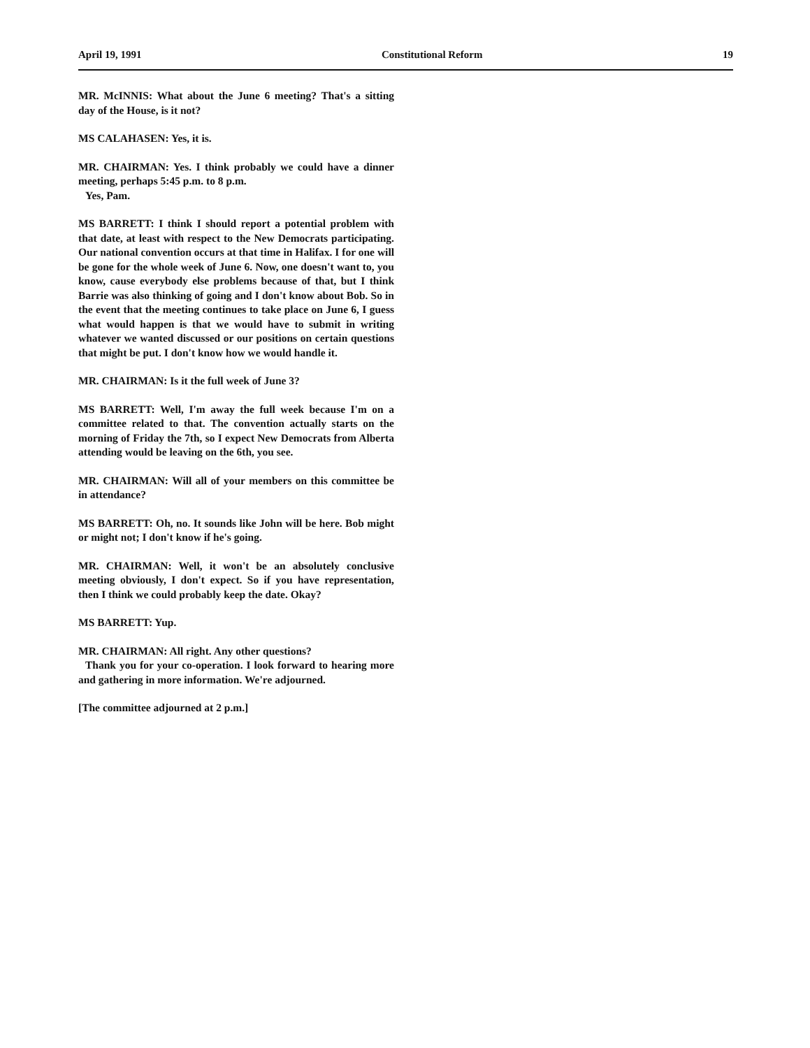April 19, 1991 Constitutional Reform 19
MR. McINNIS: What about the June 6 meeting? That's a sitting day of the House, is it not?
MS CALAHASEN: Yes, it is.
MR. CHAIRMAN: Yes. I think probably we could have a dinner meeting, perhaps 5:45 p.m. to 8 p.m.
Yes, Pam.
MS BARRETT: I think I should report a potential problem with that date, at least with respect to the New Democrats participating. Our national convention occurs at that time in Halifax. I for one will be gone for the whole week of June 6. Now, one doesn't want to, you know, cause everybody else problems because of that, but I think Barrie was also thinking of going and I don't know about Bob. So in the event that the meeting continues to take place on June 6, I guess what would happen is that we would have to submit in writing whatever we wanted discussed or our positions on certain questions that might be put. I don't know how we would handle it.
MR. CHAIRMAN: Is it the full week of June 3?
MS BARRETT: Well, I'm away the full week because I'm on a committee related to that. The convention actually starts on the morning of Friday the 7th, so I expect New Democrats from Alberta attending would be leaving on the 6th, you see.
MR. CHAIRMAN: Will all of your members on this committee be in attendance?
MS BARRETT: Oh, no. It sounds like John will be here. Bob might or might not; I don't know if he's going.
MR. CHAIRMAN: Well, it won't be an absolutely conclusive meeting obviously, I don't expect. So if you have representation, then I think we could probably keep the date. Okay?
MS BARRETT: Yup.
MR. CHAIRMAN: All right. Any other questions?
Thank you for your co-operation. I look forward to hearing more and gathering in more information. We're adjourned.
[The committee adjourned at 2 p.m.]